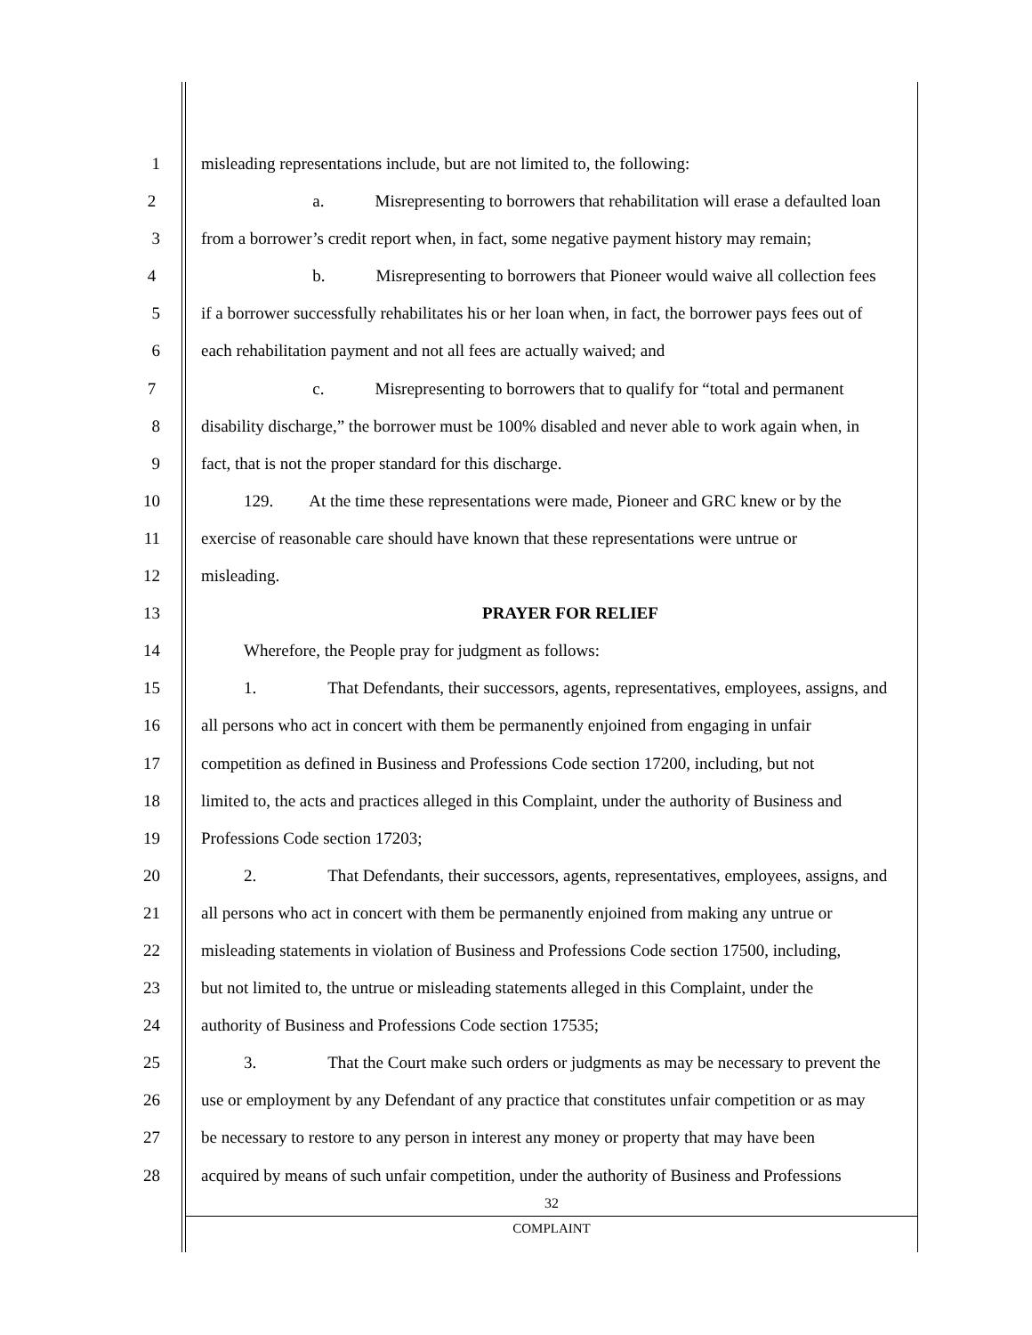1 misleading representations include, but are not limited to, the following:
2 a. Misrepresenting to borrowers that rehabilitation will erase a defaulted loan
3 from a borrower’s credit report when, in fact, some negative payment history may remain;
4 b. Misrepresenting to borrowers that Pioneer would waive all collection fees
5 if a borrower successfully rehabilitates his or her loan when, in fact, the borrower pays fees out of
6 each rehabilitation payment and not all fees are actually waived; and
7 c. Misrepresenting to borrowers that to qualify for “total and permanent
8 disability discharge,” the borrower must be 100% disabled and never able to work again when, in
9 fact, that is not the proper standard for this discharge.
10 129. At the time these representations were made, Pioneer and GRC knew or by the
11 exercise of reasonable care should have known that these representations were untrue or
12 misleading.
13 PRAYER FOR RELIEF
14 Wherefore, the People pray for judgment as follows:
15 1. That Defendants, their successors, agents, representatives, employees, assigns, and
16 all persons who act in concert with them be permanently enjoined from engaging in unfair
17 competition as defined in Business and Professions Code section 17200, including, but not
18 limited to, the acts and practices alleged in this Complaint, under the authority of Business and
19 Professions Code section 17203;
20 2. That Defendants, their successors, agents, representatives, employees, assigns, and
21 all persons who act in concert with them be permanently enjoined from making any untrue or
22 misleading statements in violation of Business and Professions Code section 17500, including,
23 but not limited to, the untrue or misleading statements alleged in this Complaint, under the
24 authority of Business and Professions Code section 17535;
25 3. That the Court make such orders or judgments as may be necessary to prevent the
26 use or employment by any Defendant of any practice that constitutes unfair competition or as may
27 be necessary to restore to any person in interest any money or property that may have been
28 acquired by means of such unfair competition, under the authority of Business and Professions
32
COMPLAINT